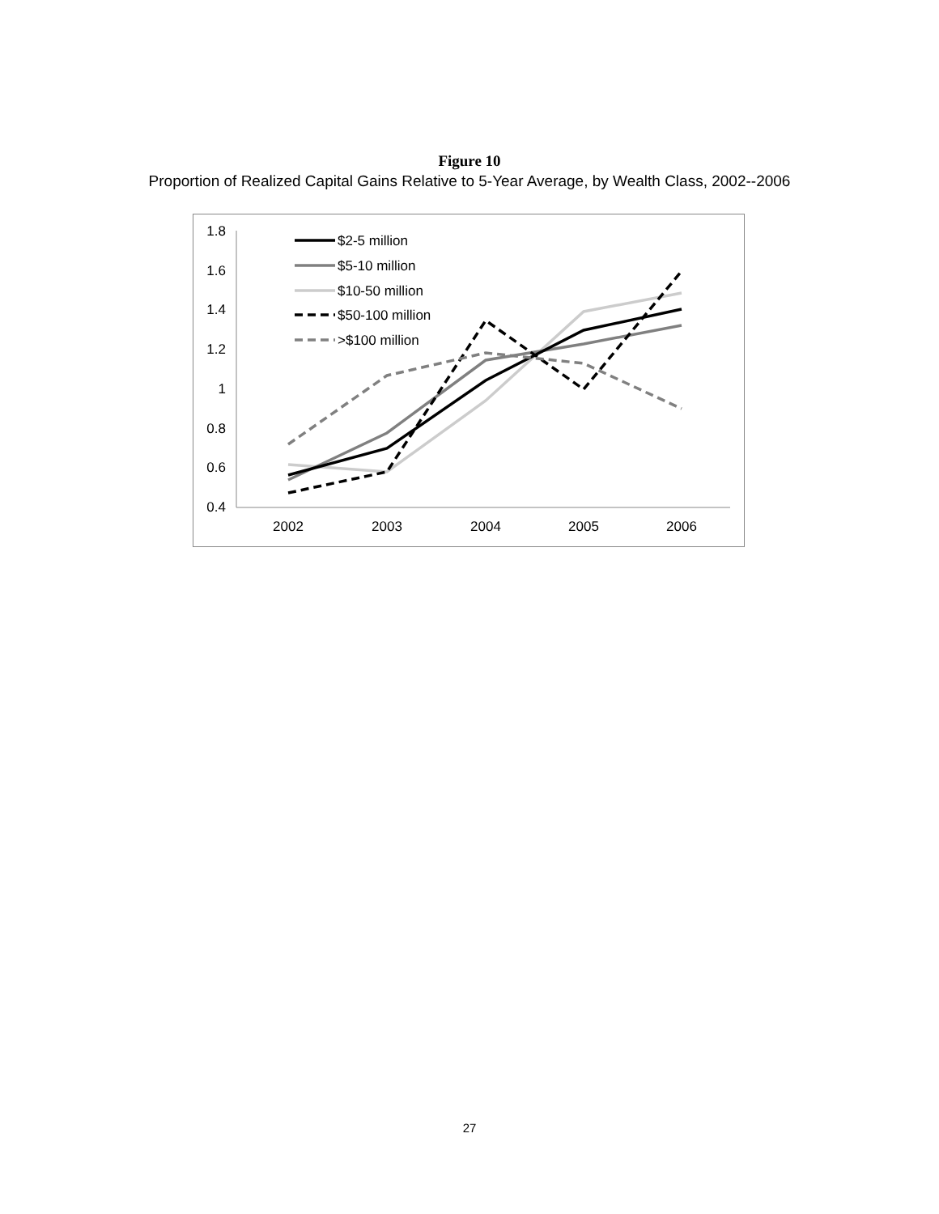Figure 10
Proportion of Realized Capital Gains Relative to 5-Year Average, by Wealth Class, 2002--2006
1.8
1.6
1.4
1.2
1
0.8
0.6
0.4
2002
2003
2004
2005
2006
$2-5 million
$5-10 million
$10-50 million
$50-100 million
>$100 million
27